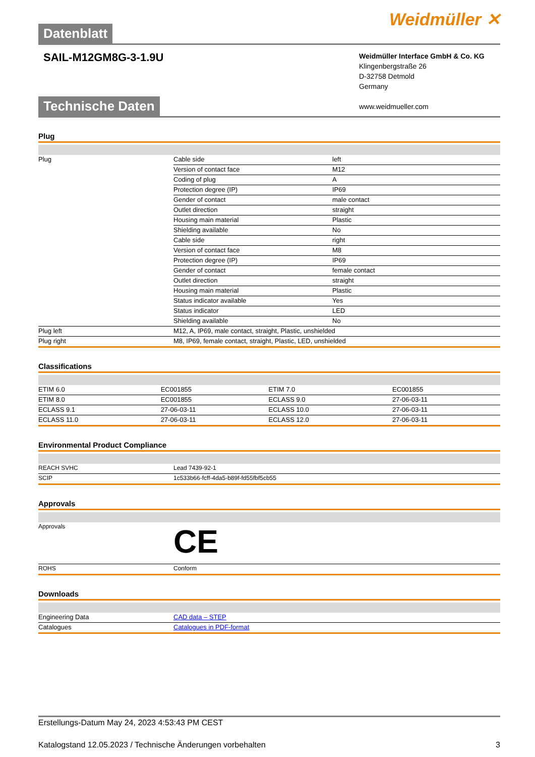Datenblatt Weidmüller ✕
SAIL-M12GM8G-3-1.9U
Weidmüller Interface GmbH & Co. KG
Klingenbergstraße 26
D-32758 Detmold
Germany
www.weidmueller.com
Technische Daten
Plug
| Plug | Cable side | left |
| | Version of contact face | M12 |
| | Coding of plug | A |
| | Protection degree (IP) | IP69 |
| | Gender of contact | male contact |
| | Outlet direction | straight |
| | Housing main material | Plastic |
| | Shielding available | No |
| | Cable side | right |
| | Version of contact face | M8 |
| | Protection degree (IP) | IP69 |
| | Gender of contact | female contact |
| | Outlet direction | straight |
| | Housing main material | Plastic |
| | Status indicator available | Yes |
| | Status indicator | LED |
| | Shielding available | No |
| Plug left | M12, A, IP69, male contact, straight, Plastic, unshielded | |
| Plug right | M8, IP69, female contact, straight, Plastic, LED, unshielded | |
Classifications
| ETIM 6.0 | EC001855 | ETIM 7.0 | EC001855 |
| ETIM 8.0 | EC001855 | ECLASS 9.0 | 27-06-03-11 |
| ECLASS 9.1 | 27-06-03-11 | ECLASS 10.0 | 27-06-03-11 |
| ECLASS 11.0 | 27-06-03-11 | ECLASS 12.0 | 27-06-03-11 |
Environmental Product Compliance
| REACH SVHC | Lead 7439-92-1 |
| SCIP | 1c533b66-fcff-4da5-b89f-fd55fbf5cb55 |
Approvals
| Approvals | CE |
| ROHS | Conform |
Downloads
| Engineering Data | CAD data – STEP |
| Catalogues | Catalogues in PDF-format |
Erstellungs-Datum May 24, 2023 4:53:43 PM CEST
Katalogstand 12.05.2023 / Technische Änderungen vorbehalten 3